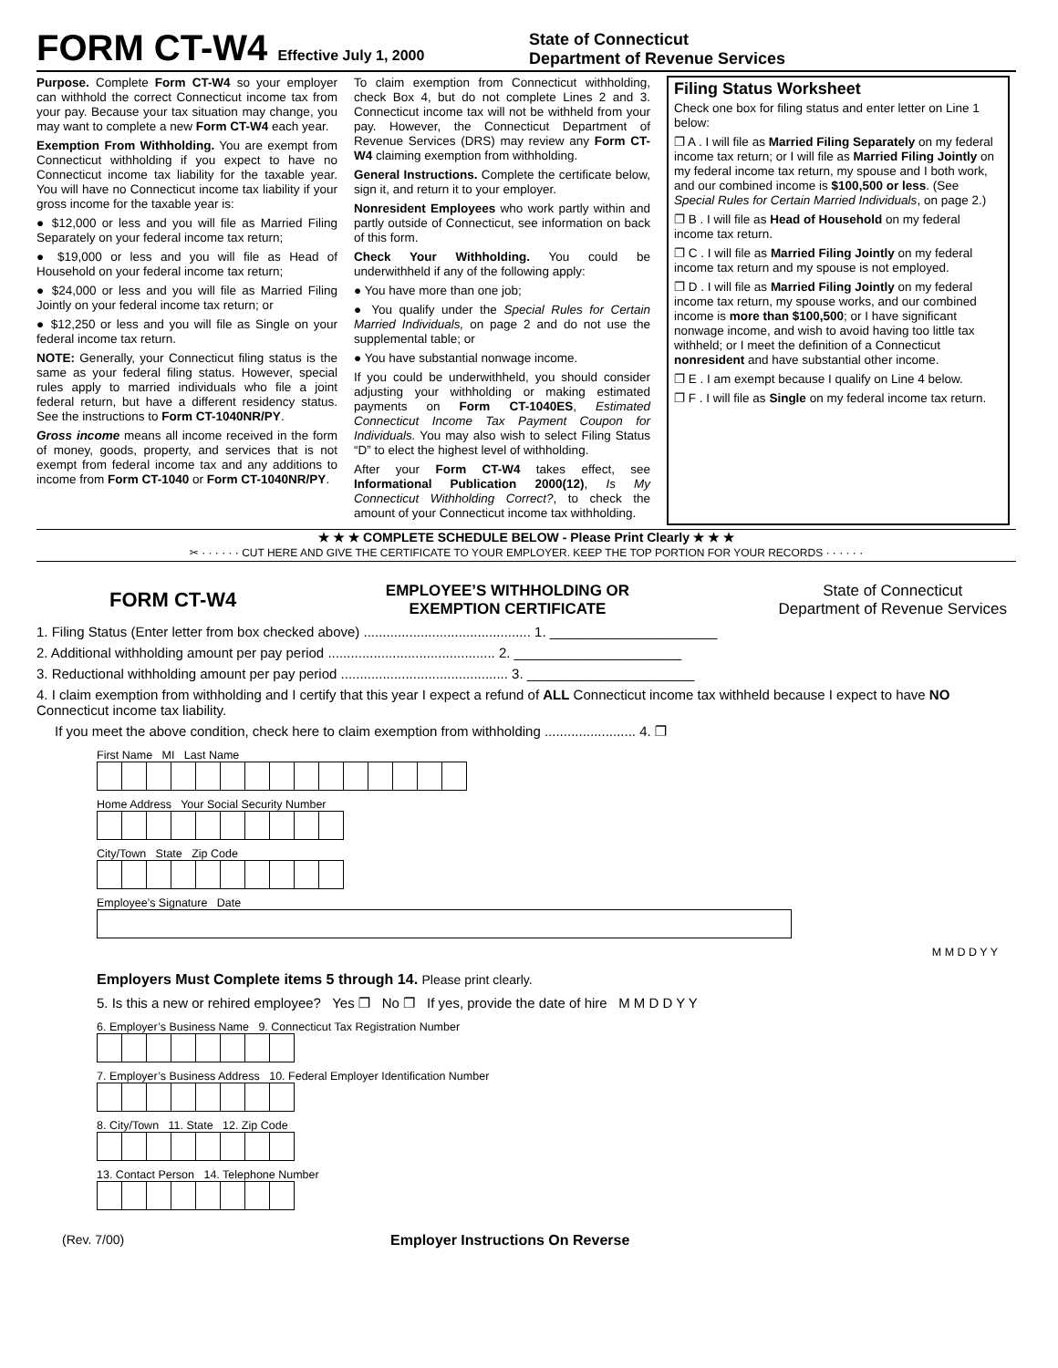FORM CT-W4 Effective July 1, 2000
State of Connecticut
Department of Revenue Services
Purpose. Complete Form CT-W4 so your employer can withhold the correct Connecticut income tax from your pay. Because your tax situation may change, you may want to complete a new Form CT-W4 each year.
Exemption From Withholding. You are exempt from Connecticut withholding if you expect to have no Connecticut income tax liability for the taxable year. You will have no Connecticut income tax liability if your gross income for the taxable year is:
● $12,000 or less and you will file as Married Filing Separately on your federal income tax return;
● $19,000 or less and you will file as Head of Household on your federal income tax return;
● $24,000 or less and you will file as Married Filing Jointly on your federal income tax return; or
● $12,250 or less and you will file as Single on your federal income tax return.
NOTE: Generally, your Connecticut filing status is the same as your federal filing status. However, special rules apply to married individuals who file a joint federal return, but have a different residency status. See the instructions to Form CT-1040NR/PY.
Gross income means all income received in the form of money, goods, property, and services that is not exempt from federal income tax and any additions to income from Form CT-1040 or Form CT-1040NR/PY.
To claim exemption from Connecticut withholding, check Box 4, but do not complete Lines 2 and 3. Connecticut income tax will not be withheld from your pay. However, the Connecticut Department of Revenue Services (DRS) may review any Form CT-W4 claiming exemption from withholding.
General Instructions. Complete the certificate below, sign it, and return it to your employer.
Nonresident Employees who work partly within and partly outside of Connecticut, see information on back of this form.
Check Your Withholding. You could be underwithheld if any of the following apply:
● You have more than one job;
● You qualify under the Special Rules for Certain Married Individuals, on page 2 and do not use the supplemental table; or
● You have substantial nonwage income.
If you could be underwithheld, you should consider adjusting your withholding or making estimated payments on Form CT-1040ES, Estimated Connecticut Income Tax Payment Coupon for Individuals. You may also wish to select Filing Status “D” to elect the highest level of withholding.
After your Form CT-W4 takes effect, see Informational Publication 2000(12), Is My Connecticut Withholding Correct?, to check the amount of your Connecticut income tax withholding.
Filing Status Worksheet
Check one box for filing status and enter letter on Line 1 below:
❐ A . I will file as Married Filing Separately on my federal income tax return; or I will file as Married Filing Jointly on my federal income tax return, my spouse and I both work, and our combined income is $100,500 or less. (See Special Rules for Certain Married Individuals, on page 2.)
❐ B . I will file as Head of Household on my federal income tax return.
❐ C . I will file as Married Filing Jointly on my federal income tax return and my spouse is not employed.
❐ D . I will file as Married Filing Jointly on my federal income tax return, my spouse works, and our combined income is more than $100,500; or I have significant nonwage income, and wish to avoid having too little tax withheld; or I meet the definition of a Connecticut nonresident and have substantial other income.
❐ E . I am exempt because I qualify on Line 4 below.
❐ F . I will file as Single on my federal income tax return.
★ ★ ★ COMPLETE SCHEDULE BELOW - Please Print Clearly ★ ★ ★
✂ · · · · · · CUT HERE AND GIVE THE CERTIFICATE TO YOUR EMPLOYER. KEEP THE TOP PORTION FOR YOUR RECORDS · · · · · ·
FORM CT-W4
EMPLOYEE’S WITHHOLDING OR
EXEMPTION CERTIFICATE
State of Connecticut
Department of Revenue Services
1. Filing Status (Enter letter from box checked above) ............................................ 1. ______________________
2. Additional withholding amount per pay period ............................................ 2. ______________________
3. Reductional withholding amount per pay period ............................................ 3. ______________________
4. I claim exemption from withholding and I certify that this year I expect a refund of ALL Connecticut income tax withheld because I expect to have NO Connecticut income tax liability.
If you meet the above condition, check here to claim exemption from withholding ........................ 4. ❐
First Name MI Last Name
Home Address Your Social Security Number
City/Town State Zip Code
Employee’s Signature Date
M M D D Y Y
Employers Must Complete items 5 through 14. Please print clearly.
5. Is this a new or rehired employee? Yes ❐ No ❐ If yes, provide the date of hire M M D D Y Y
6. Employer’s Business Name 9. Connecticut Tax Registration Number
7. Employer’s Business Address 10. Federal Employer Identification Number
8. City/Town 11. State 12. Zip Code
13. Contact Person 14. Telephone Number
(Rev. 7/00) Employer Instructions On Reverse